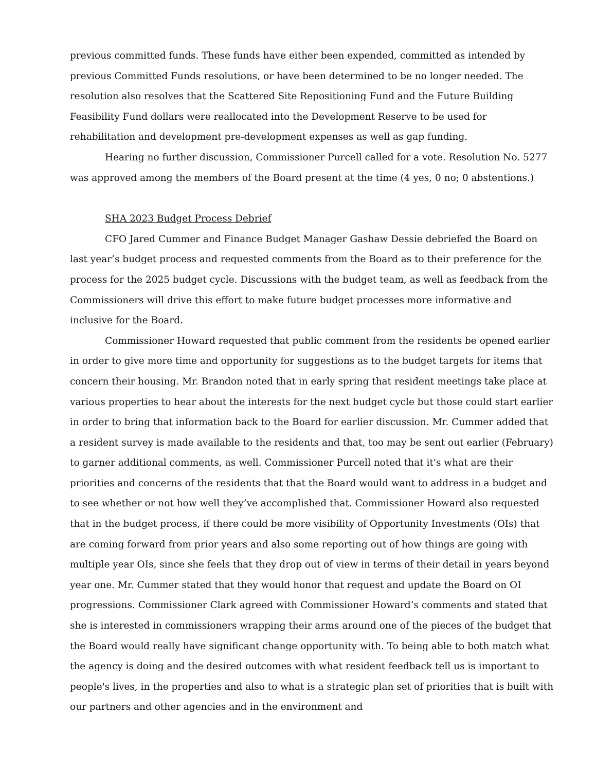previous committed funds. These funds have either been expended, committed as intended by previous Committed Funds resolutions, or have been determined to be no longer needed. The resolution also resolves that the Scattered Site Repositioning Fund and the Future Building Feasibility Fund dollars were reallocated into the Development Reserve to be used for rehabilitation and development pre-development expenses as well as gap funding.
Hearing no further discussion, Commissioner Purcell called for a vote. Resolution No. 5277 was approved among the members of the Board present at the time (4 yes, 0 no; 0 abstentions.)
SHA 2023 Budget Process Debrief
CFO Jared Cummer and Finance Budget Manager Gashaw Dessie debriefed the Board on last year’s budget process and requested comments from the Board as to their preference for the process for the 2025 budget cycle. Discussions with the budget team, as well as feedback from the Commissioners will drive this effort to make future budget processes more informative and inclusive for the Board.
Commissioner Howard requested that public comment from the residents be opened earlier in order to give more time and opportunity for suggestions as to the budget targets for items that concern their housing. Mr. Brandon noted that in early spring that resident meetings take place at various properties to hear about the interests for the next budget cycle but those could start earlier in order to bring that information back to the Board for earlier discussion. Mr. Cummer added that a resident survey is made available to the residents and that, too may be sent out earlier (February) to garner additional comments, as well. Commissioner Purcell noted that it's what are their priorities and concerns of the residents that that the Board would want to address in a budget and to see whether or not how well they’ve accomplished that. Commissioner Howard also requested that in the budget process, if there could be more visibility of Opportunity Investments (OIs) that are coming forward from prior years and also some reporting out of how things are going with multiple year OIs, since she feels that they drop out of view in terms of their detail in years beyond year one. Mr. Cummer stated that they would honor that request and update the Board on OI progressions. Commissioner Clark agreed with Commissioner Howard’s comments and stated that she is interested in commissioners wrapping their arms around one of the pieces of the budget that the Board would really have significant change opportunity with. To being able to both match what the agency is doing and the desired outcomes with what resident feedback tell us is important to people's lives, in the properties and also to what is a strategic plan set of priorities that is built with our partners and other agencies and in the environment and